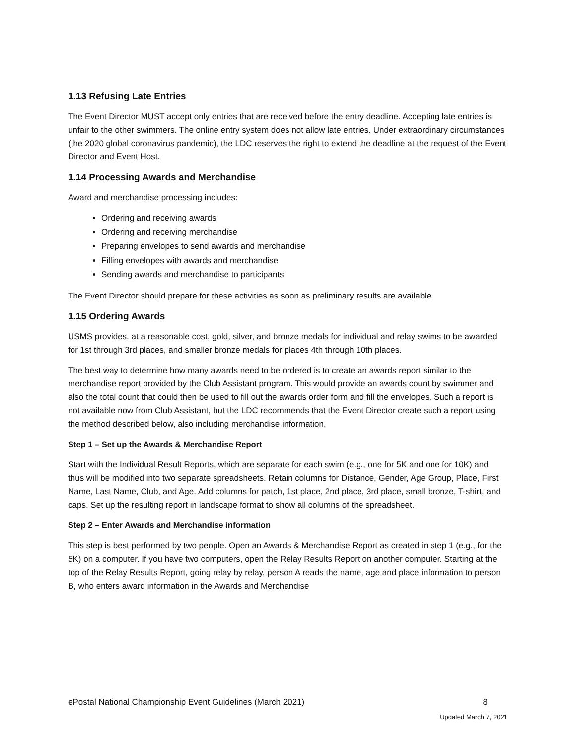1.13 Refusing Late Entries
The Event Director MUST accept only entries that are received before the entry deadline. Accepting late entries is unfair to the other swimmers. The online entry system does not allow late entries. Under extraordinary circumstances (the 2020 global coronavirus pandemic), the LDC reserves the right to extend the deadline at the request of the Event Director and Event Host.
1.14 Processing Awards and Merchandise
Award and merchandise processing includes:
Ordering and receiving awards
Ordering and receiving merchandise
Preparing envelopes to send awards and merchandise
Filling envelopes with awards and merchandise
Sending awards and merchandise to participants
The Event Director should prepare for these activities as soon as preliminary results are available.
1.15 Ordering Awards
USMS provides, at a reasonable cost, gold, silver, and bronze medals for individual and relay swims to be awarded for 1st through 3rd places, and smaller bronze medals for places 4th through 10th places.
The best way to determine how many awards need to be ordered is to create an awards report similar to the merchandise report provided by the Club Assistant program. This would provide an awards count by swimmer and also the total count that could then be used to fill out the awards order form and fill the envelopes. Such a report is not available now from Club Assistant, but the LDC recommends that the Event Director create such a report using the method described below, also including merchandise information.
Step 1 – Set up the Awards & Merchandise Report
Start with the Individual Result Reports, which are separate for each swim (e.g., one for 5K and one for 10K) and thus will be modified into two separate spreadsheets. Retain columns for Distance, Gender, Age Group, Place, First Name, Last Name, Club, and Age. Add columns for patch, 1st place, 2nd place, 3rd place, small bronze, T-shirt, and caps. Set up the resulting report in landscape format to show all columns of the spreadsheet.
Step 2 – Enter Awards and Merchandise information
This step is best performed by two people. Open an Awards & Merchandise Report as created in step 1 (e.g., for the 5K) on a computer. If you have two computers, open the Relay Results Report on another computer. Starting at the top of the Relay Results Report, going relay by relay, person A reads the name, age and place information to person B, who enters award information in the Awards and Merchandise
ePostal National Championship Event Guidelines (March 2021) 8
Updated March 7, 2021